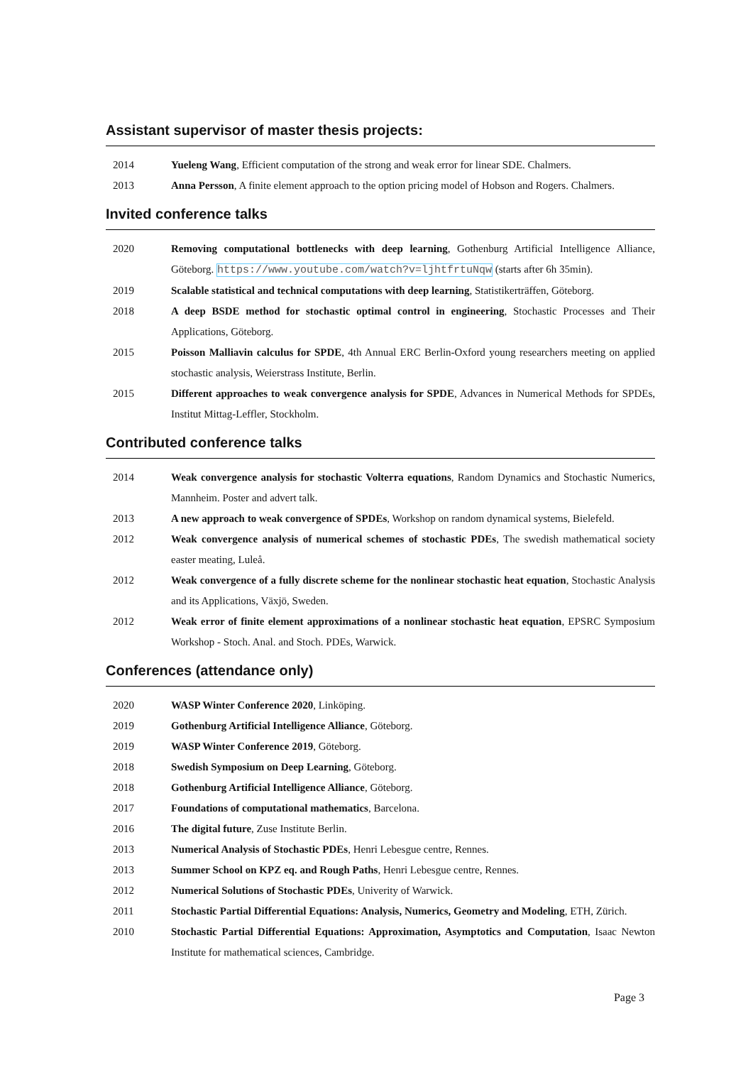Assistant supervisor of master thesis projects:
2014 Yueleng Wang, Efficient computation of the strong and weak error for linear SDE. Chalmers.
2013 Anna Persson, A finite element approach to the option pricing model of Hobson and Rogers. Chalmers.
Invited conference talks
2020 Removing computational bottlenecks with deep learning, Gothenburg Artificial Intelligence Alliance, Göteborg. https://www.youtube.com/watch?v=ljhtfrtuNqw (starts after 6h 35min).
2019 Scalable statistical and technical computations with deep learning, Statistikerträffen, Göteborg.
2018 A deep BSDE method for stochastic optimal control in engineering, Stochastic Processes and Their Applications, Göteborg.
2015 Poisson Malliavin calculus for SPDE, 4th Annual ERC Berlin-Oxford young researchers meeting on applied stochastic analysis, Weierstrass Institute, Berlin.
2015 Different approaches to weak convergence analysis for SPDE, Advances in Numerical Methods for SPDEs, Institut Mittag-Leffler, Stockholm.
Contributed conference talks
2014 Weak convergence analysis for stochastic Volterra equations, Random Dynamics and Stochastic Numerics, Mannheim. Poster and advert talk.
2013 A new approach to weak convergence of SPDEs, Workshop on random dynamical systems, Bielefeld.
2012 Weak convergence analysis of numerical schemes of stochastic PDEs, The swedish mathematical society easter meating, Luleå.
2012 Weak convergence of a fully discrete scheme for the nonlinear stochastic heat equation, Stochastic Analysis and its Applications, Växjö, Sweden.
2012 Weak error of finite element approximations of a nonlinear stochastic heat equation, EPSRC Symposium Workshop - Stoch. Anal. and Stoch. PDEs, Warwick.
Conferences (attendance only)
2020 WASP Winter Conference 2020, Linköping.
2019 Gothenburg Artificial Intelligence Alliance, Göteborg.
2019 WASP Winter Conference 2019, Göteborg.
2018 Swedish Symposium on Deep Learning, Göteborg.
2018 Gothenburg Artificial Intelligence Alliance, Göteborg.
2017 Foundations of computational mathematics, Barcelona.
2016 The digital future, Zuse Institute Berlin.
2013 Numerical Analysis of Stochastic PDEs, Henri Lebesgue centre, Rennes.
2013 Summer School on KPZ eq. and Rough Paths, Henri Lebesgue centre, Rennes.
2012 Numerical Solutions of Stochastic PDEs, Univerity of Warwick.
2011 Stochastic Partial Differential Equations: Analysis, Numerics, Geometry and Modeling, ETH, Zürich.
2010 Stochastic Partial Differential Equations: Approximation, Asymptotics and Computation, Isaac Newton Institute for mathematical sciences, Cambridge.
Page 3